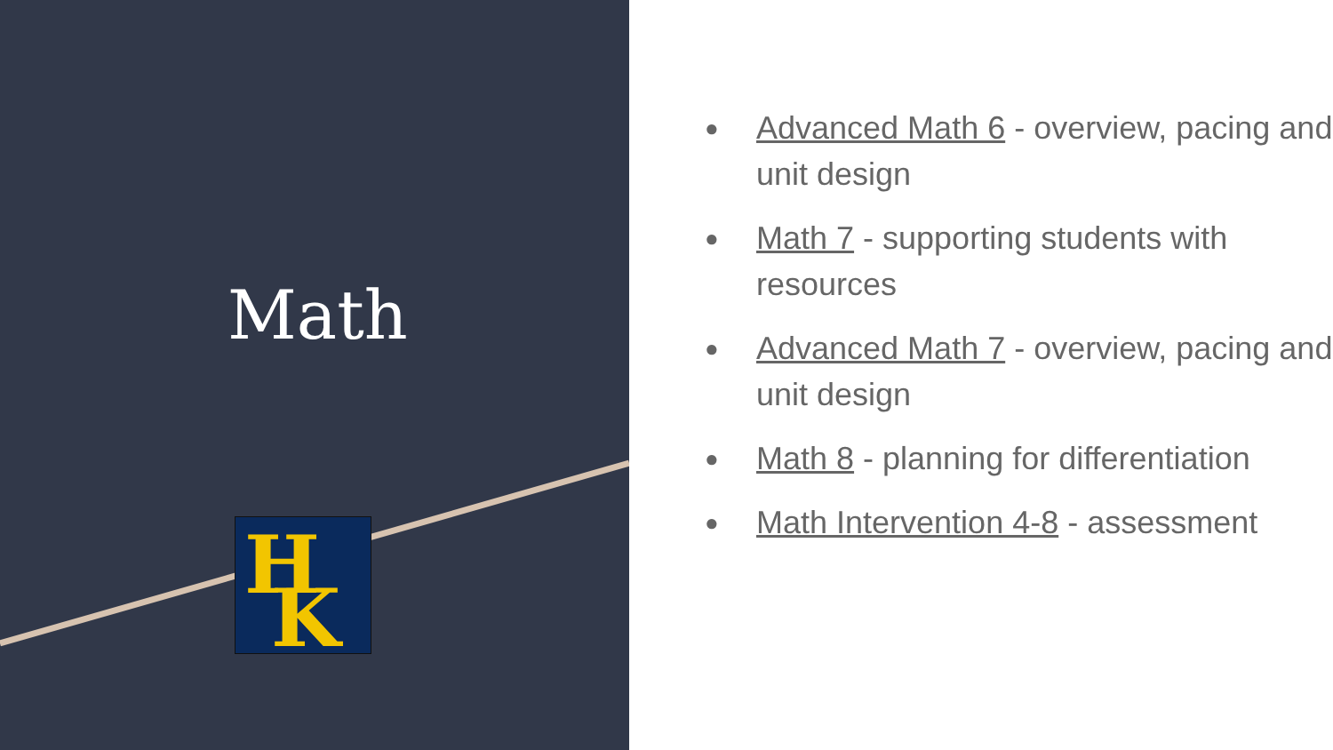Math
H
K
● Advanced Math 6 - overview, pacing and unit design
● Math 7 - supporting students with resources
● Advanced Math 7 - overview, pacing and unit design
● Math 8 - planning for differentiation
● Math Intervention 4-8 - assessment